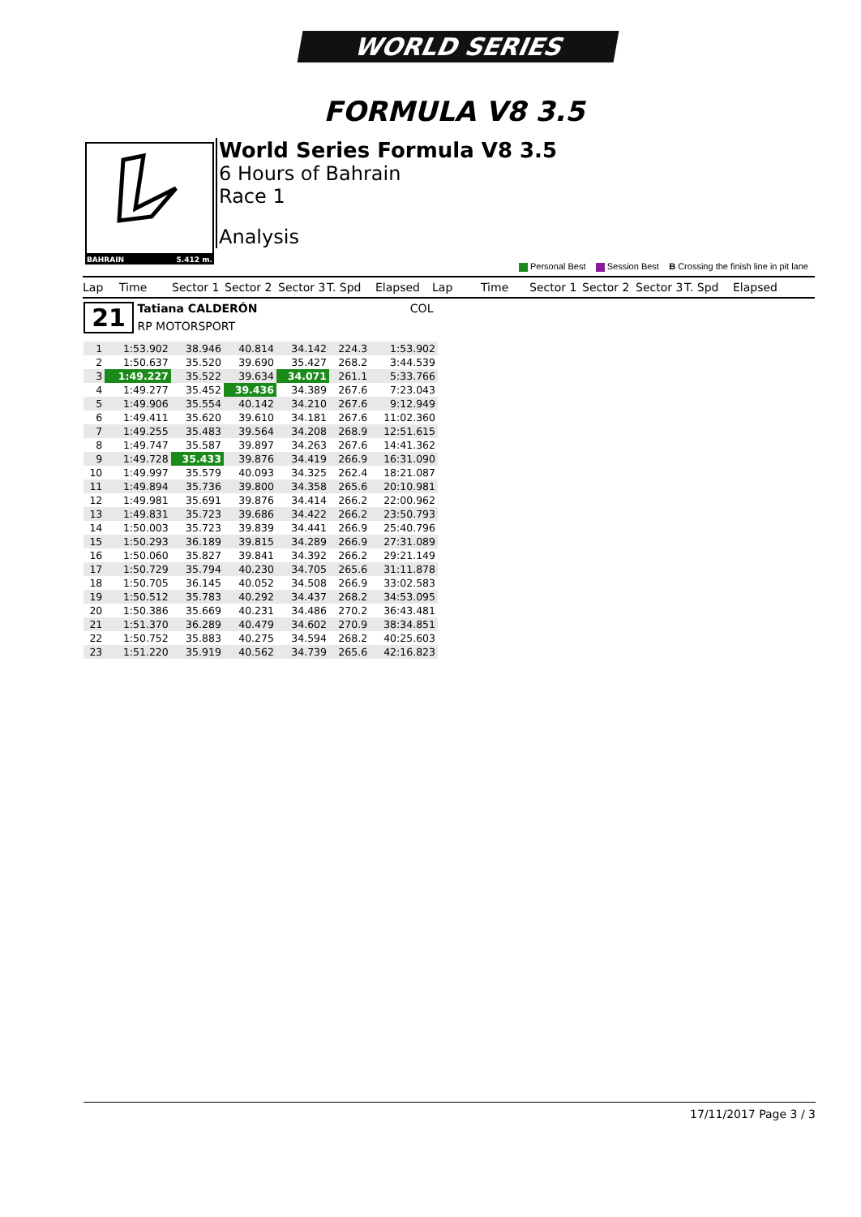WORLD SERIES
FORMULA V8 3.5
BAHRAIN 5.412 m.
World Series Formula V8 3.5
6 Hours of Bahrain
Race 1
Analysis
Personal Best Session Best B Crossing the finish line in pit lane
Lap Time Sector 1 Sector 2 Sector 3 T. Spd Elapsed Lap Time Sector 1 Sector 2 Sector 3 T. Spd Elapsed
21 Tatiana CALDERÓN COL
RP MOTORSPORT
| 1 | 1:53.902 | 38.946 | 40.814 | 34.142 | 224.3 | 1:53.902 |
| 2 | 1:50.637 | 35.520 | 39.690 | 35.427 | 268.2 | 3:44.539 |
| 3 | 1:49.227 | 35.522 | 39.634 | 34.071 | 261.1 | 5:33.766 |
| 4 | 1:49.277 | 35.452 | 39.436 | 34.389 | 267.6 | 7:23.043 |
| 5 | 1:49.906 | 35.554 | 40.142 | 34.210 | 267.6 | 9:12.949 |
| 6 | 1:49.411 | 35.620 | 39.610 | 34.181 | 267.6 | 11:02.360 |
| 7 | 1:49.255 | 35.483 | 39.564 | 34.208 | 268.9 | 12:51.615 |
| 8 | 1:49.747 | 35.587 | 39.897 | 34.263 | 267.6 | 14:41.362 |
| 9 | 1:49.728 | 35.433 | 39.876 | 34.419 | 266.9 | 16:31.090 |
| 10 | 1:49.997 | 35.579 | 40.093 | 34.325 | 262.4 | 18:21.087 |
| 11 | 1:49.894 | 35.736 | 39.800 | 34.358 | 265.6 | 20:10.981 |
| 12 | 1:49.981 | 35.691 | 39.876 | 34.414 | 266.2 | 22:00.962 |
| 13 | 1:49.831 | 35.723 | 39.686 | 34.422 | 266.2 | 23:50.793 |
| 14 | 1:50.003 | 35.723 | 39.839 | 34.441 | 266.9 | 25:40.796 |
| 15 | 1:50.293 | 36.189 | 39.815 | 34.289 | 266.9 | 27:31.089 |
| 16 | 1:50.060 | 35.827 | 39.841 | 34.392 | 266.2 | 29:21.149 |
| 17 | 1:50.729 | 35.794 | 40.230 | 34.705 | 265.6 | 31:11.878 |
| 18 | 1:50.705 | 36.145 | 40.052 | 34.508 | 266.9 | 33:02.583 |
| 19 | 1:50.512 | 35.783 | 40.292 | 34.437 | 268.2 | 34:53.095 |
| 20 | 1:50.386 | 35.669 | 40.231 | 34.486 | 270.2 | 36:43.481 |
| 21 | 1:51.370 | 36.289 | 40.479 | 34.602 | 270.9 | 38:34.851 |
| 22 | 1:50.752 | 35.883 | 40.275 | 34.594 | 268.2 | 40:25.603 |
| 23 | 1:51.220 | 35.919 | 40.562 | 34.739 | 265.6 | 42:16.823 |
17/11/2017 Page 3 / 3